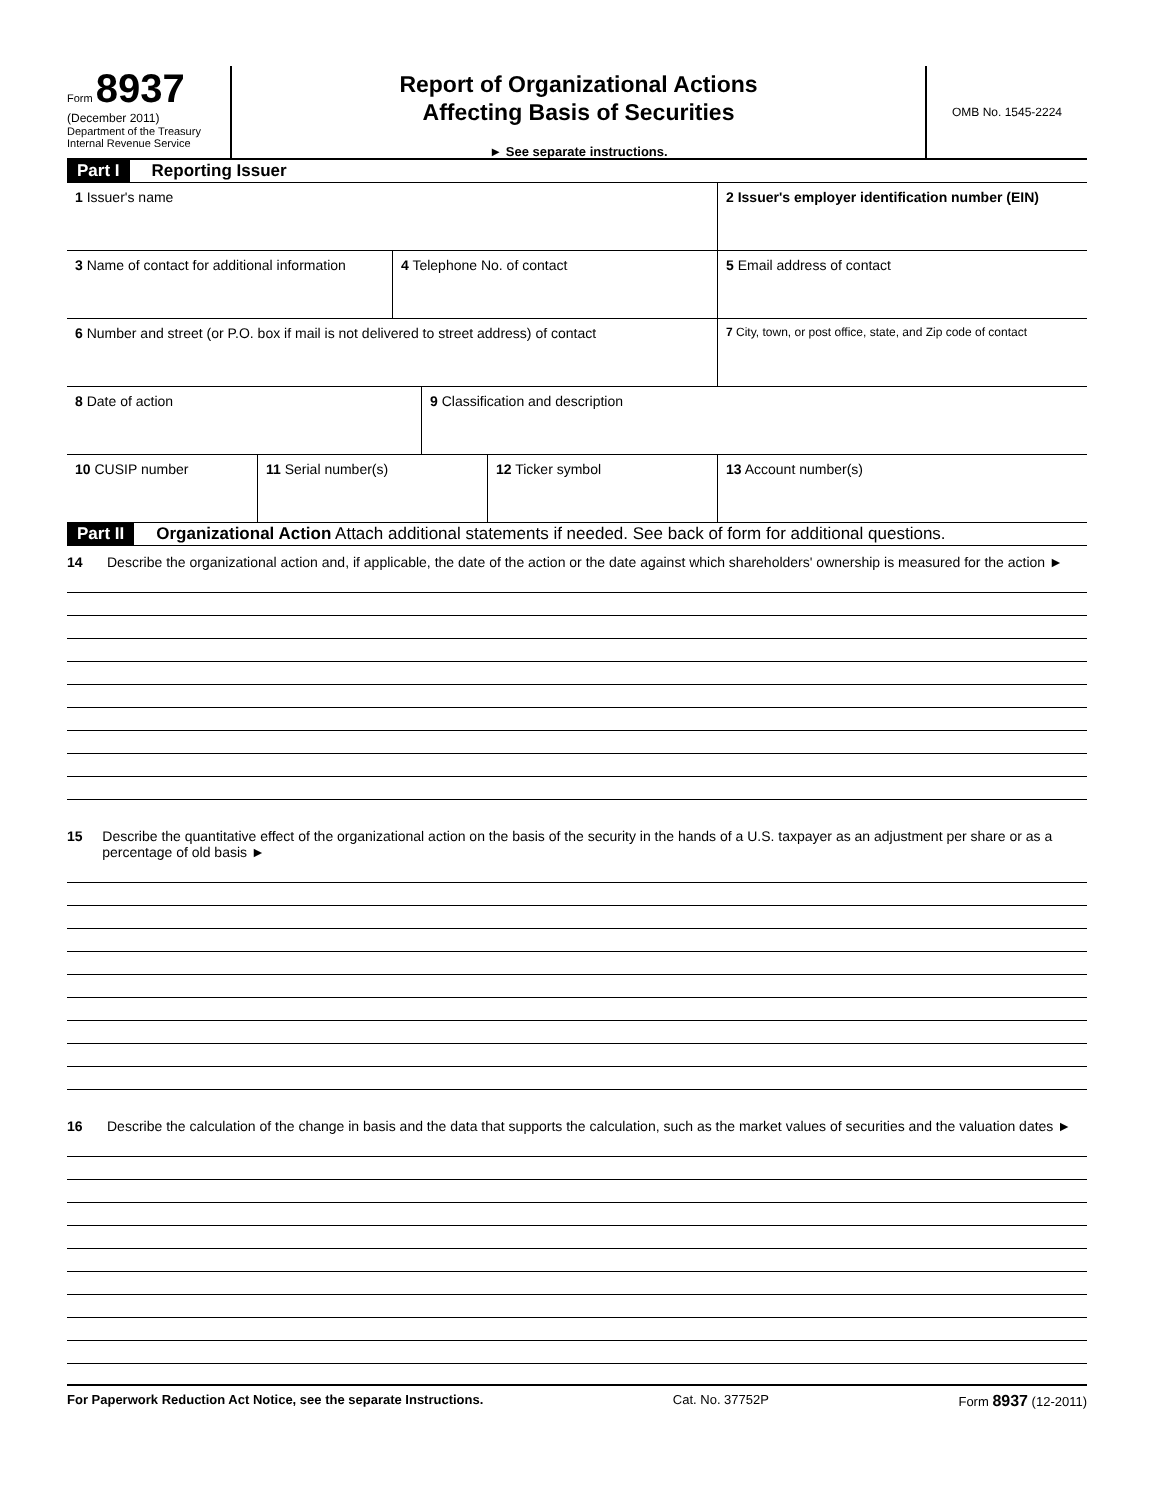Form 8937
(December 2011)
Department of the Treasury
Internal Revenue Service
Report of Organizational Actions
Affecting Basis of Securities
► See separate instructions.
OMB No. 1545-2224
Part I Reporting Issuer
1 Issuer's name 2 Issuer's employer identification number (EIN)
3 Name of contact for additional information
4 Telephone No. of contact 5 Email address of contact
6 Number and street (or P.O. box if mail is not delivered to street address) of contact
7 City, town, or post office, state, and Zip code of contact
8 Date of action 9 Classification and description
10 CUSIP number 11 Serial number(s) 12 Ticker symbol 13 Account number(s)
Part II Organizational Action Attach additional statements if needed. See back of form for additional questions.
14 Describe the organizational action and, if applicable, the date of the action or the date against which shareholders' ownership is measured for the action ►
15 Describe the quantitative effect of the organizational action on the basis of the security in the hands of a U.S. taxpayer as an adjustment per share or as a percentage of old basis ►
16 Describe the calculation of the change in basis and the data that supports the calculation, such as the market values of securities and the valuation dates ►
For Paperwork Reduction Act Notice, see the separate Instructions. Cat. No. 37752P Form 8937 (12-2011)